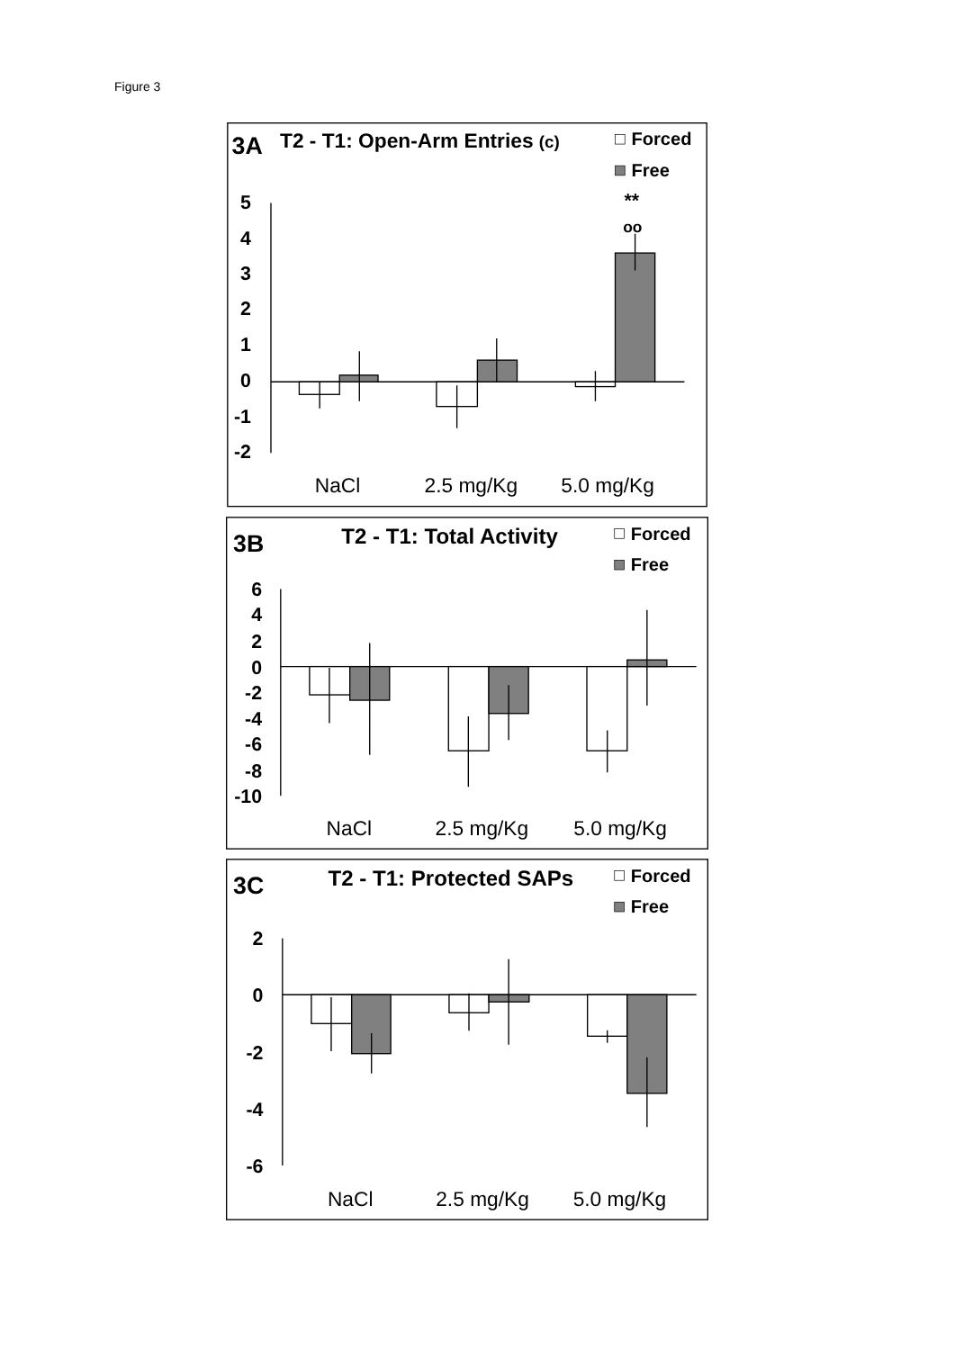Figure 3
3A
T2 - T1: Open-Arm Entries (c)
Forced
Free
5
4
3
2
1
0
-1
-2
**
oo
NaCl
2.5 mg/Kg
5.0 mg/Kg
3B
T2 - T1: Total Activity
Forced
Free
6
4
2
0
-2
-4
-6
-8
-10
NaCl
2.5 mg/Kg
5.0 mg/Kg
3C
T2 - T1: Protected SAPs
Forced
Free
2
0
-2
-4
-6
NaCl
2.5 mg/Kg
5.0 mg/Kg